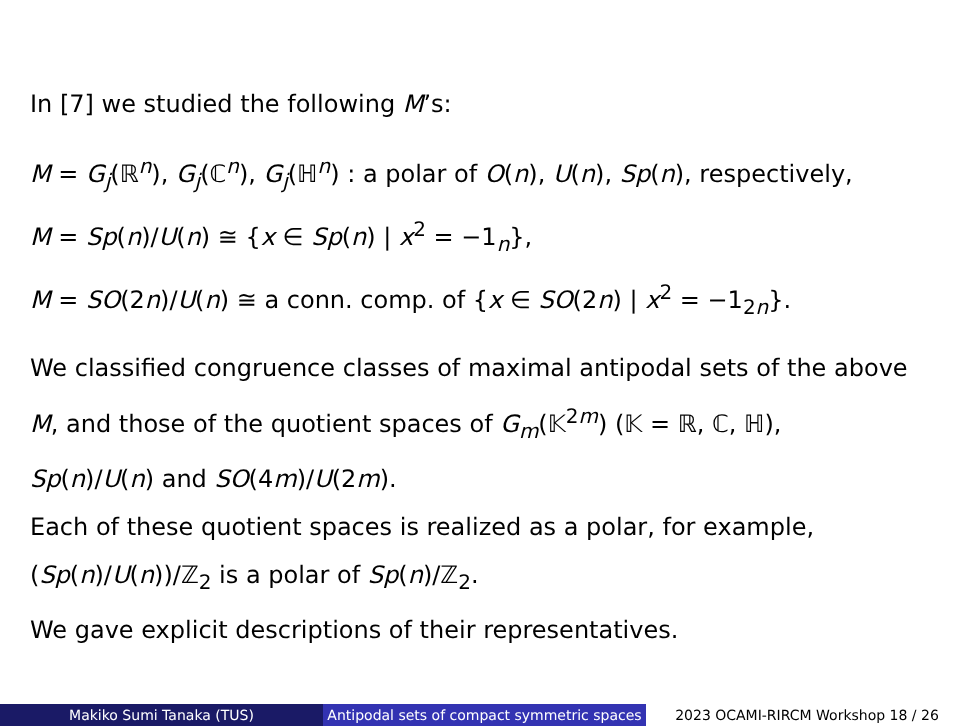In [7] we studied the following M’s:
M = G<sub>j</sub>(ℝ<sup>n</sup>), G<sub>j</sub>(ℂ<sup>n</sup>), G<sub>j</sub>(ℍ<sup>n</sup>) : a polar of O(n), U(n), Sp(n), respectively,
M = Sp(n)/U(n) ≅ {x ∈ Sp(n) | x<sup>2</sup> = −1<sub>n</sub>},
M = SO(2n)/U(n) ≅ a conn. comp. of {x ∈ SO(2n) | x<sup>2</sup> = −1<sub>2n</sub>}.
We classified congruence classes of maximal antipodal sets of the above
M, and those of the quotient spaces of G<sub>m</sub>(𝕂<sup>2m</sup>) (𝕂 = ℝ, ℂ, ℍ),
Sp(n)/U(n) and SO(4m)/U(2m).
Each of these quotient spaces is realized as a polar, for example,
(Sp(n)/U(n))/ℤ<sub>2</sub> is a polar of Sp(n)/ℤ<sub>2</sub>.
We gave explicit descriptions of their representatives.
Makiko Sumi Tanaka (TUS) Antipodal sets of compact symmetric spaces
2023 OCAMI-RIRCM Workshop 18 / 26